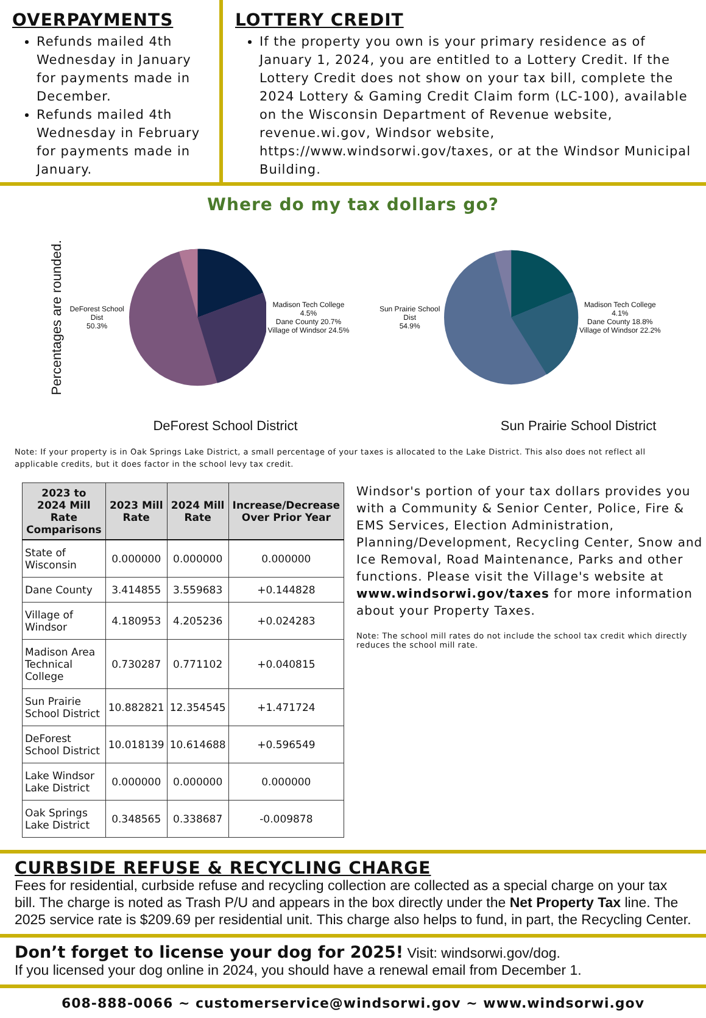OVERPAYMENTS
Refunds mailed 4th Wednesday in January for payments made in December.
Refunds mailed 4th Wednesday in February for payments made in January.
LOTTERY CREDIT
If the property you own is your primary residence as of January 1, 2024, you are entitled to a Lottery Credit. If the Lottery Credit does not show on your tax bill, complete the 2024 Lottery & Gaming Credit Claim form (LC-100), available on the Wisconsin Department of Revenue website, revenue.wi.gov, Windsor website, https://www.windsorwi.gov/taxes, or at the Windsor Municipal Building.
Where do my tax dollars go?
Percentages are rounded.
DeForest School Dist
50.3%
Madison Tech College 4.5%
Dane County 20.7%
Village of Windsor 24.5%
Sun Prairie School Dist
54.9%
Madison Tech College 4.1%
Dane County 18.8%
Village of Windsor 22.2%
DeForest School District Sun Prairie School District
Note: If your property is in Oak Springs Lake District, a small percentage of your taxes is allocated to the Lake District. This also does not reflect all applicable credits, but it does factor in the school levy tax credit.
| 2023 to 2024 Mill Rate Comparisons | 2023 Mill Rate | 2024 Mill Rate | Increase/Decrease Over Prior Year |
| --- | --- | --- | --- |
| State of Wisconsin | 0.000000 | 0.000000 | 0.000000 |
| Dane County | 3.414855 | 3.559683 | +0.144828 |
| Village of Windsor | 4.180953 | 4.205236 | +0.024283 |
| Madison Area Technical College | 0.730287 | 0.771102 | +0.040815 |
| Sun Prairie School District | 10.882821 | 12.354545 | +1.471724 |
| DeForest School District | 10.018139 | 10.614688 | +0.596549 |
| Lake Windsor Lake District | 0.000000 | 0.000000 | 0.000000 |
| Oak Springs Lake District | 0.348565 | 0.338687 | -0.009878 |
Windsor's portion of your tax dollars provides you with a Community & Senior Center, Police, Fire & EMS Services, Election Administration, Planning/Development, Recycling Center, Snow and Ice Removal, Road Maintenance, Parks and other functions. Please visit the Village's website at www.windsorwi.gov/taxes for more information about your Property Taxes.
Note: The school mill rates do not include the school tax credit which directly reduces the school mill rate.
CURBSIDE REFUSE & RECYCLING CHARGE
Fees for residential, curbside refuse and recycling collection are collected as a special charge on your tax bill. The charge is noted as Trash P/U and appears in the box directly under the Net Property Tax line. The 2025 service rate is $209.69 per residential unit. This charge also helps to fund, in part, the Recycling Center.
Don’t forget to license your dog for 2025! Visit: windsorwi.gov/dog.
If you licensed your dog online in 2024, you should have a renewal email from December 1.
608-888-0066 ~ customerservice@windsorwi.gov ~ www.windsorwi.gov